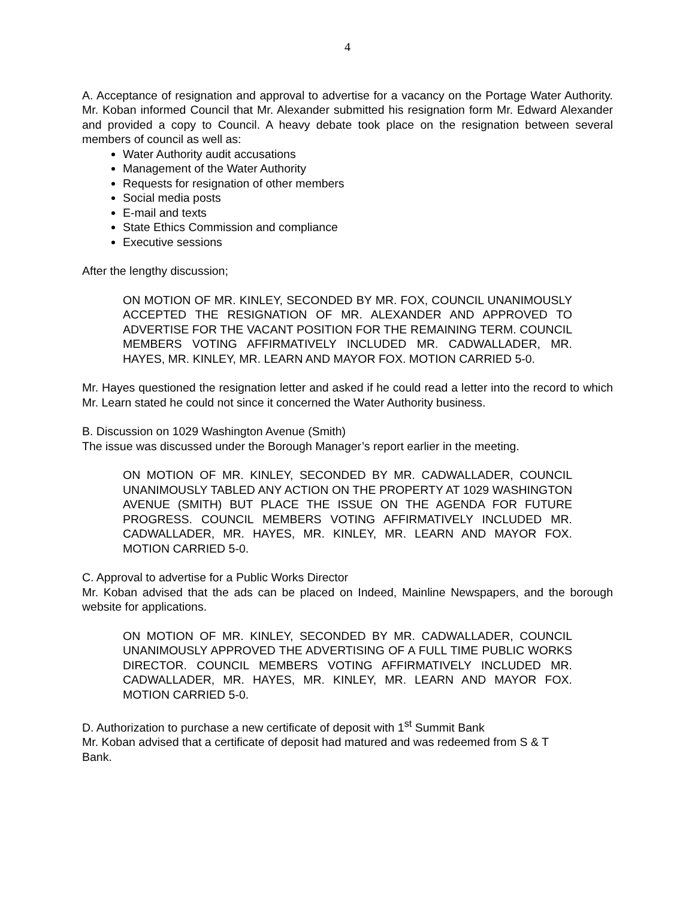4
A. Acceptance of resignation and approval to advertise for a vacancy on the Portage Water Authority. Mr. Koban informed Council that Mr. Alexander submitted his resignation form Mr. Edward Alexander and provided a copy to Council. A heavy debate took place on the resignation between several members of council as well as:
Water Authority audit accusations
Management of the Water Authority
Requests for resignation of other members
Social media posts
E-mail and texts
State Ethics Commission and compliance
Executive sessions
After the lengthy discussion;
ON MOTION OF MR. KINLEY, SECONDED BY MR. FOX, COUNCIL UNANIMOUSLY ACCEPTED THE RESIGNATION OF MR. ALEXANDER AND APPROVED TO ADVERTISE FOR THE VACANT POSITION FOR THE REMAINING TERM. COUNCIL MEMBERS VOTING AFFIRMATIVELY INCLUDED MR. CADWALLADER, MR. HAYES, MR. KINLEY, MR. LEARN AND MAYOR FOX. MOTION CARRIED 5-0.
Mr. Hayes questioned the resignation letter and asked if he could read a letter into the record to which Mr. Learn stated he could not since it concerned the Water Authority business.
B. Discussion on 1029 Washington Avenue (Smith)
The issue was discussed under the Borough Manager’s report earlier in the meeting.
ON MOTION OF MR. KINLEY, SECONDED BY MR. CADWALLADER, COUNCIL UNANIMOUSLY TABLED ANY ACTION ON THE PROPERTY AT 1029 WASHINGTON AVENUE (SMITH) BUT PLACE THE ISSUE ON THE AGENDA FOR FUTURE PROGRESS. COUNCIL MEMBERS VOTING AFFIRMATIVELY INCLUDED MR. CADWALLADER, MR. HAYES, MR. KINLEY, MR. LEARN AND MAYOR FOX. MOTION CARRIED 5-0.
C. Approval to advertise for a Public Works Director
Mr. Koban advised that the ads can be placed on Indeed, Mainline Newspapers, and the borough website for applications.
ON MOTION OF MR. KINLEY, SECONDED BY MR. CADWALLADER, COUNCIL UNANIMOUSLY APPROVED THE ADVERTISING OF A FULL TIME PUBLIC WORKS DIRECTOR. COUNCIL MEMBERS VOTING AFFIRMATIVELY INCLUDED MR. CADWALLADER, MR. HAYES, MR. KINLEY, MR. LEARN AND MAYOR FOX. MOTION CARRIED 5-0.
D. Authorization to purchase a new certificate of deposit with 1<sup>st</sup> Summit Bank
Mr. Koban advised that a certificate of deposit had matured and was redeemed from S & T
Bank.